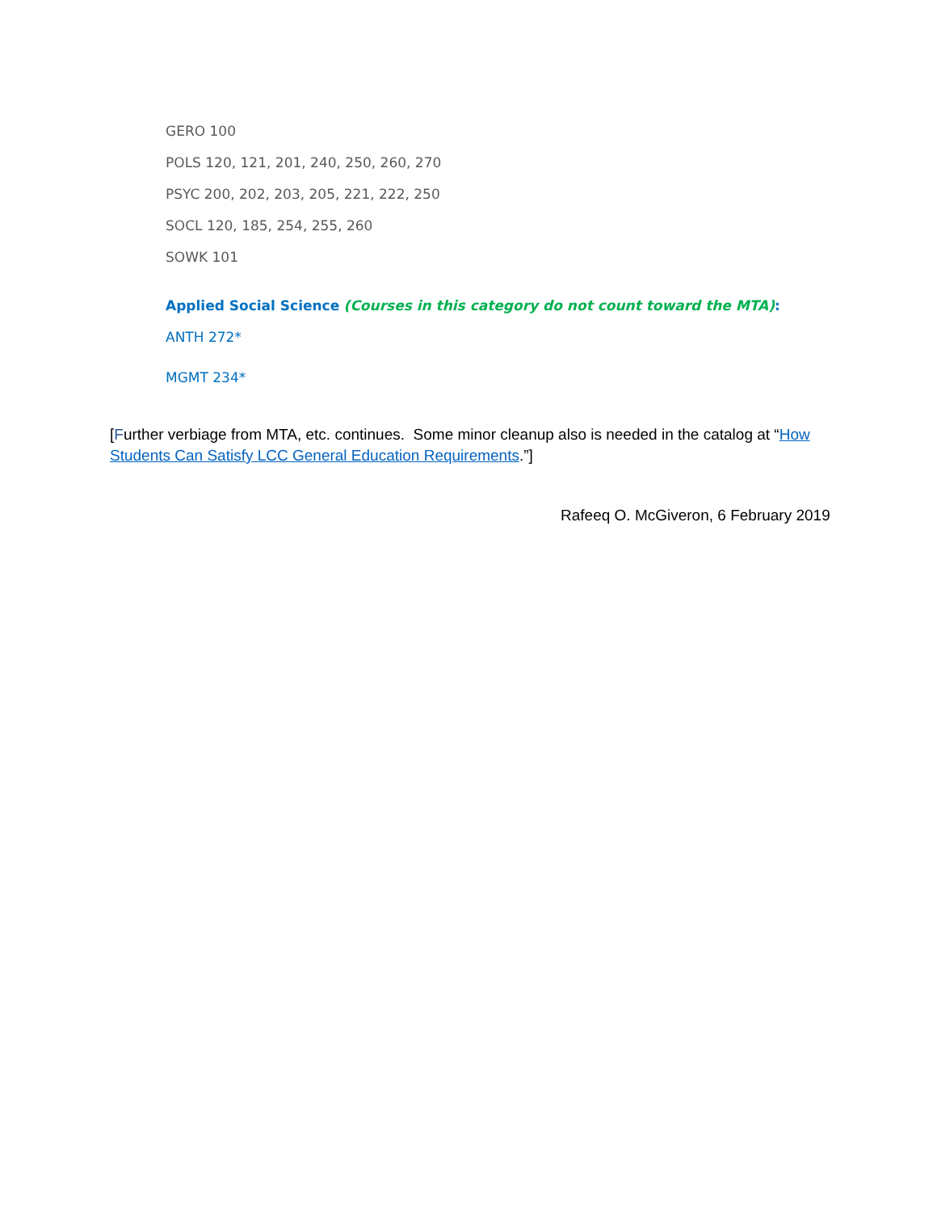GERO 100
POLS 120, 121, 201, 240, 250, 260, 270
PSYC 200, 202, 203, 205, 221, 222, 250
SOCL 120, 185, 254, 255, 260
SOWK 101
Applied Social Science (Courses in this category do not count toward the MTA):
ANTH 272*
MGMT 234*
[Further verbiage from MTA, etc. continues. Some minor cleanup also is needed in the catalog at “How Students Can Satisfy LCC General Education Requirements.”]
Rafeeq O. McGiveron, 6 February 2019